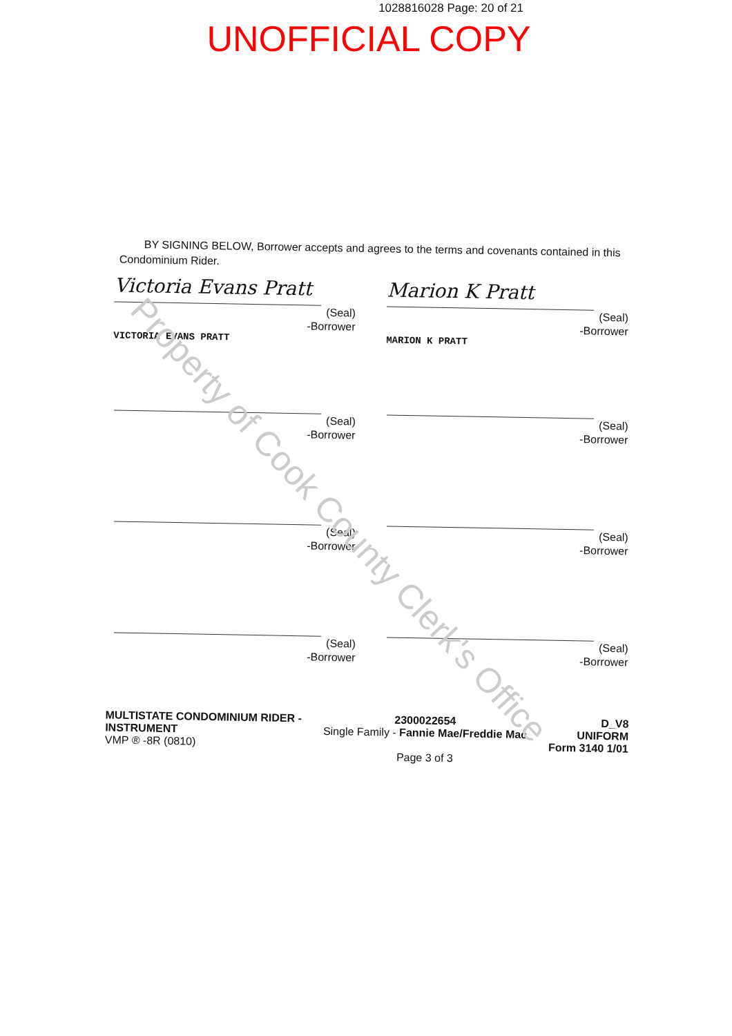1028816028 Page: 20 of 21
UNOFFICIAL COPY
BY SIGNING BELOW, Borrower accepts and agrees to the terms and covenants contained in this Condominium Rider.
Victoria Evans Pratt
(Seal)
-Borrower
VICTORIA EVANS PRATT
Marion K Pratt
(Seal)
-Borrower
MARION K PRATT
(Seal)
-Borrower
(Seal)
-Borrower
(Seal)
-Borrower
(Seal)
-Borrower
(Seal)
-Borrower
(Seal)
-Borrower
MULTISTATE CONDOMINIUM RIDER -
INSTRUMENT
VMP ® -8R (0810)
2300022654
Single Family - Fannie Mae/Freddie Mac
Page 3 of 3
D_V8
UNIFORM
Form 3140 1/01
Property of Cook County Clerk's Office